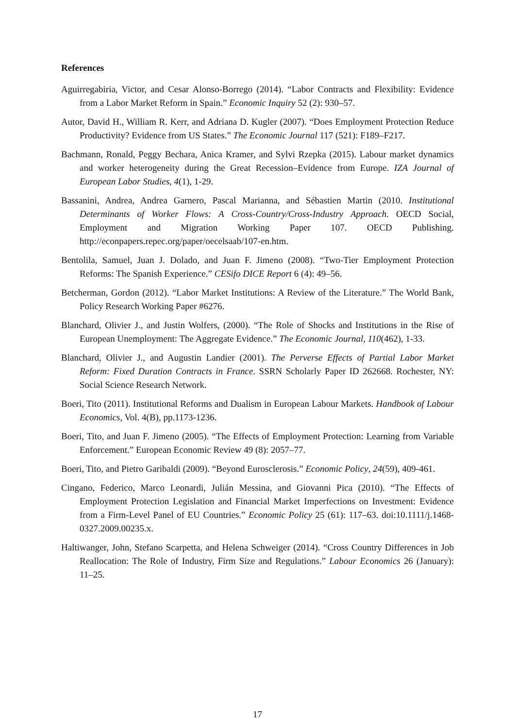References
Aguirregabiria, Victor, and Cesar Alonso-Borrego (2014). “Labor Contracts and Flexibility: Evidence from a Labor Market Reform in Spain.” Economic Inquiry 52 (2): 930–57.
Autor, David H., William R. Kerr, and Adriana D. Kugler (2007). “Does Employment Protection Reduce Productivity? Evidence from US States.” The Economic Journal 117 (521): F189–F217.
Bachmann, Ronald, Peggy Bechara, Anica Kramer, and Sylvi Rzepka (2015). Labour market dynamics and worker heterogeneity during the Great Recession–Evidence from Europe. IZA Journal of European Labor Studies, 4(1), 1-29.
Bassanini, Andrea, Andrea Garnero, Pascal Marianna, and Sébastien Martin (2010. Institutional Determinants of Worker Flows: A Cross-Country/Cross-Industry Approach. OECD Social, Employment and Migration Working Paper 107. OECD Publishing. http://econpapers.repec.org/paper/oecelsaab/107-en.htm.
Bentolila, Samuel, Juan J. Dolado, and Juan F. Jimeno (2008). “Two-Tier Employment Protection Reforms: The Spanish Experience.” CESifo DICE Report 6 (4): 49–56.
Betcherman, Gordon (2012). “Labor Market Institutions: A Review of the Literature.” The World Bank, Policy Research Working Paper #6276.
Blanchard, Olivier J., and Justin Wolfers, (2000). “The Role of Shocks and Institutions in the Rise of European Unemployment: The Aggregate Evidence.” The Economic Journal, 110(462), 1-33.
Blanchard, Olivier J., and Augustin Landier (2001). The Perverse Effects of Partial Labor Market Reform: Fixed Duration Contracts in France. SSRN Scholarly Paper ID 262668. Rochester, NY: Social Science Research Network.
Boeri, Tito (2011). Institutional Reforms and Dualism in European Labour Markets. Handbook of Labour Economics, Vol. 4(B), pp.1173-1236.
Boeri, Tito, and Juan F. Jimeno (2005). “The Effects of Employment Protection: Learning from Variable Enforcement.” European Economic Review 49 (8): 2057–77.
Boeri, Tito, and Pietro Garibaldi (2009). “Beyond Eurosclerosis.” Economic Policy, 24(59), 409-461.
Cingano, Federico, Marco Leonardi, Julián Messina, and Giovanni Pica (2010). “The Effects of Employment Protection Legislation and Financial Market Imperfections on Investment: Evidence from a Firm-Level Panel of EU Countries.” Economic Policy 25 (61): 117–63. doi:10.1111/j.1468-0327.2009.00235.x.
Haltiwanger, John, Stefano Scarpetta, and Helena Schweiger (2014). “Cross Country Differences in Job Reallocation: The Role of Industry, Firm Size and Regulations.” Labour Economics 26 (January): 11–25.
17